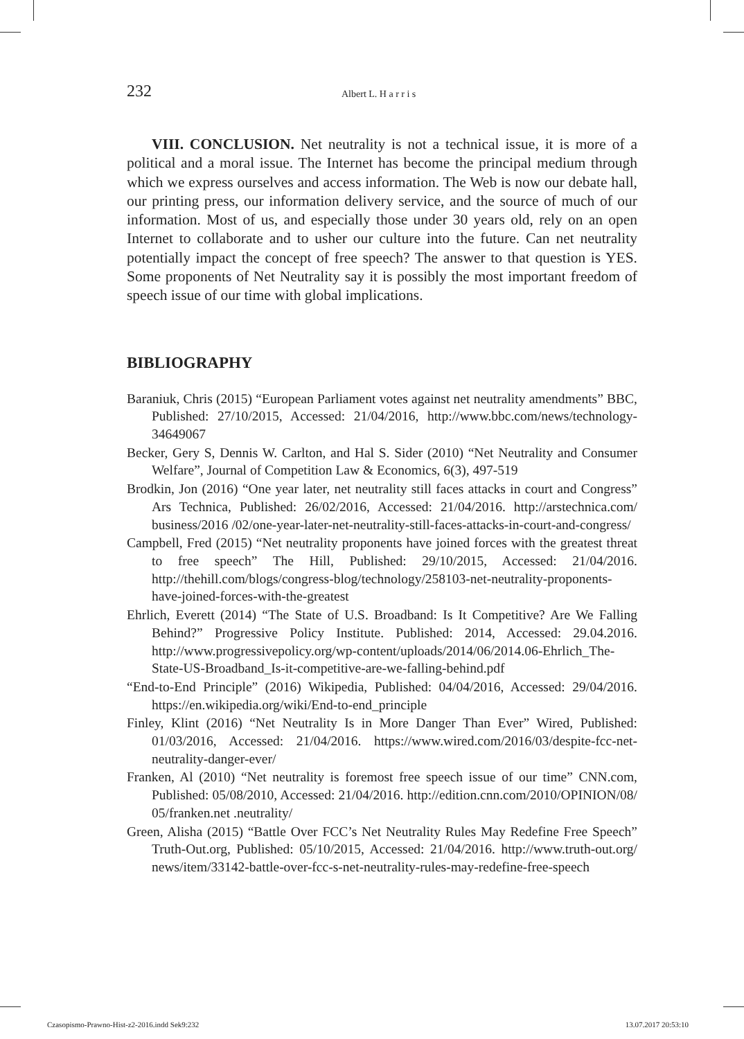232 Albert L. H a r r i s
VIII. CONCLUSION. Net neutrality is not a technical issue, it is more of a political and a moral issue. The Internet has become the principal medium through which we express ourselves and access information. The Web is now our debate hall, our printing press, our information delivery service, and the source of much of our information. Most of us, and especially those under 30 years old, rely on an open Internet to collaborate and to usher our culture into the future. Can net neutrality potentially impact the concept of free speech? The answer to that question is YES. Some proponents of Net Neutrality say it is possibly the most important freedom of speech issue of our time with global implications.
BIBLIOGRAPHY
Baraniuk, Chris (2015) “European Parliament votes against net neutrality amendments” BBC, Published: 27/10/2015, Accessed: 21/04/2016, http://www.bbc.com/news/technology-34649067
Becker, Gery S, Dennis W. Carlton, and Hal S. Sider (2010) “Net Neutrality and Consumer Welfare”, Journal of Competition Law & Economics, 6(3), 497-519
Brodkin, Jon (2016) “One year later, net neutrality still faces attacks in court and Congress” Ars Technica, Published: 26/02/2016, Accessed: 21/04/2016. http://arstechnica.com/ business/2016 /02/one-year-later-net-neutrality-still-faces-attacks-in-court-and-congress/
Campbell, Fred (2015) “Net neutrality proponents have joined forces with the greatest threat to free speech” The Hill, Published: 29/10/2015, Accessed: 21/04/2016. http://thehill.com/blogs/congress-blog/technology/258103-net-neutrality-proponents-have-joined-forces-with-the-greatest
Ehrlich, Everett (2014) “The State of U.S. Broadband: Is It Competitive? Are We Falling Behind?” Progressive Policy Institute. Published: 2014, Accessed: 29.04.2016. http://www.progressivepolicy.org/wp-content/uploads/2014/06/2014.06-Ehrlich_The-State-US-Broadband_Is-it-competitive-are-we-falling-behind.pdf
“End-to-End Principle” (2016) Wikipedia, Published: 04/04/2016, Accessed: 29/04/2016. https://en.wikipedia.org/wiki/End-to-end_principle
Finley, Klint (2016) “Net Neutrality Is in More Danger Than Ever” Wired, Published: 01/03/2016, Accessed: 21/04/2016. https://www.wired.com/2016/03/despite-fcc-net-neutrality-danger-ever/
Franken, Al (2010) “Net neutrality is foremost free speech issue of our time” CNN.com, Published: 05/08/2010, Accessed: 21/04/2016. http://edition.cnn.com/2010/OPINION/08/ 05/franken.net .neutrality/
Green, Alisha (2015) “Battle Over FCC’s Net Neutrality Rules May Redefine Free Speech” Truth-Out.org, Published: 05/10/2015, Accessed: 21/04/2016. http://www.truth-out.org/ news/item/33142-battle-over-fcc-s-net-neutrality-rules-may-redefine-free-speech
Czasopismo-Prawno-Hist-z2-2016.indd Sek9:232 13.07.2017 20:53:10